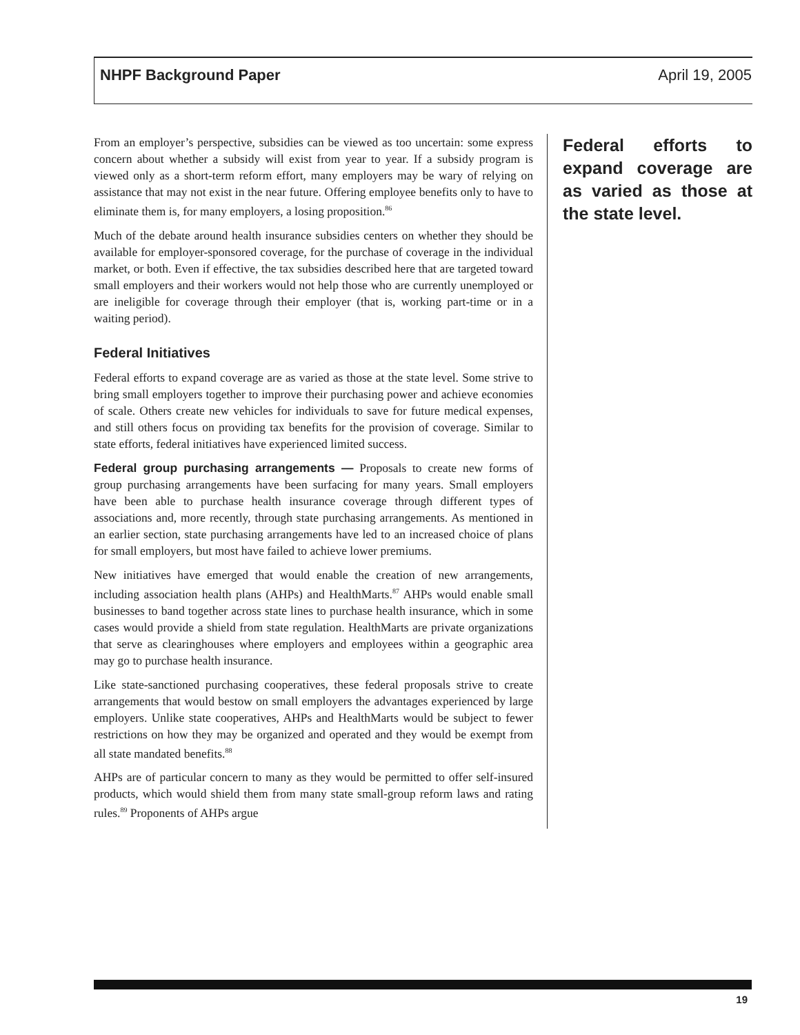NHPF Background Paper April 19, 2005
From an employer’s perspective, subsidies can be viewed as too uncertain: some express concern about whether a subsidy will exist from year to year. If a subsidy program is viewed only as a short-term reform effort, many employers may be wary of relying on assistance that may not exist in the near future. Offering employee benefits only to have to eliminate them is, for many employers, a losing proposition.<sup>86</sup>
Much of the debate around health insurance subsidies centers on whether they should be available for employer-sponsored coverage, for the purchase of coverage in the individual market, or both. Even if effective, the tax subsidies described here that are targeted toward small employers and their workers would not help those who are currently unemployed or are ineligible for coverage through their employer (that is, working part-time or in a waiting period).
Federal Initiatives
Federal efforts to expand coverage are as varied as those at the state level. Some strive to bring small employers together to improve their purchasing power and achieve economies of scale. Others create new vehicles for individuals to save for future medical expenses, and still others focus on providing tax benefits for the provision of coverage. Similar to state efforts, federal initiatives have experienced limited success.
Federal group purchasing arrangements — Proposals to create new forms of group purchasing arrangements have been surfacing for many years. Small employers have been able to purchase health insurance coverage through different types of associations and, more recently, through state purchasing arrangements. As mentioned in an earlier section, state purchasing arrangements have led to an increased choice of plans for small employers, but most have failed to achieve lower premiums.
New initiatives have emerged that would enable the creation of new arrangements, including association health plans (AHPs) and HealthMarts.<sup>87</sup> AHPs would enable small businesses to band together across state lines to purchase health insurance, which in some cases would provide a shield from state regulation. HealthMarts are private organizations that serve as clearinghouses where employers and employees within a geographic area may go to purchase health insurance.
Like state-sanctioned purchasing cooperatives, these federal proposals strive to create arrangements that would bestow on small employers the advantages experienced by large employers. Unlike state cooperatives, AHPs and HealthMarts would be subject to fewer restrictions on how they may be organized and operated and they would be exempt from all state mandated benefits.<sup>88</sup>
AHPs are of particular concern to many as they would be permitted to offer self-insured products, which would shield them from many state small-group reform laws and rating rules.<sup>89</sup> Proponents of AHPs argue
Federal efforts to expand coverage are as varied as those at the state level.
19